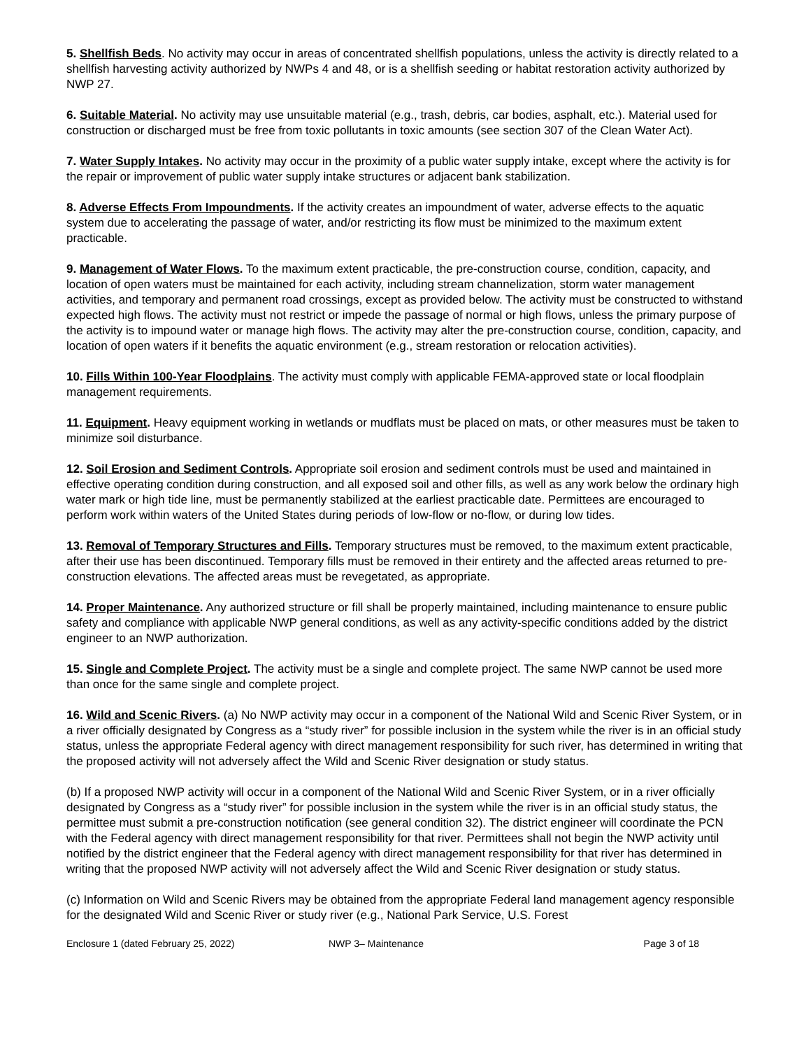5. Shellfish Beds. No activity may occur in areas of concentrated shellfish populations, unless the activity is directly related to a shellfish harvesting activity authorized by NWPs 4 and 48, or is a shellfish seeding or habitat restoration activity authorized by NWP 27.
6. Suitable Material. No activity may use unsuitable material (e.g., trash, debris, car bodies, asphalt, etc.). Material used for construction or discharged must be free from toxic pollutants in toxic amounts (see section 307 of the Clean Water Act).
7. Water Supply Intakes. No activity may occur in the proximity of a public water supply intake, except where the activity is for the repair or improvement of public water supply intake structures or adjacent bank stabilization.
8. Adverse Effects From Impoundments. If the activity creates an impoundment of water, adverse effects to the aquatic system due to accelerating the passage of water, and/or restricting its flow must be minimized to the maximum extent practicable.
9. Management of Water Flows. To the maximum extent practicable, the pre-construction course, condition, capacity, and location of open waters must be maintained for each activity, including stream channelization, storm water management activities, and temporary and permanent road crossings, except as provided below. The activity must be constructed to withstand expected high flows. The activity must not restrict or impede the passage of normal or high flows, unless the primary purpose of the activity is to impound water or manage high flows. The activity may alter the pre-construction course, condition, capacity, and location of open waters if it benefits the aquatic environment (e.g., stream restoration or relocation activities).
10. Fills Within 100-Year Floodplains. The activity must comply with applicable FEMA-approved state or local floodplain management requirements.
11. Equipment. Heavy equipment working in wetlands or mudflats must be placed on mats, or other measures must be taken to minimize soil disturbance.
12. Soil Erosion and Sediment Controls. Appropriate soil erosion and sediment controls must be used and maintained in effective operating condition during construction, and all exposed soil and other fills, as well as any work below the ordinary high water mark or high tide line, must be permanently stabilized at the earliest practicable date. Permittees are encouraged to perform work within waters of the United States during periods of low-flow or no-flow, or during low tides.
13. Removal of Temporary Structures and Fills. Temporary structures must be removed, to the maximum extent practicable, after their use has been discontinued. Temporary fills must be removed in their entirety and the affected areas returned to pre-construction elevations. The affected areas must be revegetated, as appropriate.
14. Proper Maintenance. Any authorized structure or fill shall be properly maintained, including maintenance to ensure public safety and compliance with applicable NWP general conditions, as well as any activity-specific conditions added by the district engineer to an NWP authorization.
15. Single and Complete Project. The activity must be a single and complete project. The same NWP cannot be used more than once for the same single and complete project.
16. Wild and Scenic Rivers. (a) No NWP activity may occur in a component of the National Wild and Scenic River System, or in a river officially designated by Congress as a “study river” for possible inclusion in the system while the river is in an official study status, unless the appropriate Federal agency with direct management responsibility for such river, has determined in writing that the proposed activity will not adversely affect the Wild and Scenic River designation or study status.
(b) If a proposed NWP activity will occur in a component of the National Wild and Scenic River System, or in a river officially designated by Congress as a “study river” for possible inclusion in the system while the river is in an official study status, the permittee must submit a pre-construction notification (see general condition 32). The district engineer will coordinate the PCN with the Federal agency with direct management responsibility for that river. Permittees shall not begin the NWP activity until notified by the district engineer that the Federal agency with direct management responsibility for that river has determined in writing that the proposed NWP activity will not adversely affect the Wild and Scenic River designation or study status.
(c) Information on Wild and Scenic Rivers may be obtained from the appropriate Federal land management agency responsible for the designated Wild and Scenic River or study river (e.g., National Park Service, U.S. Forest
Enclosure 1 (dated February 25, 2022) NWP 3– Maintenance Page 3 of 18